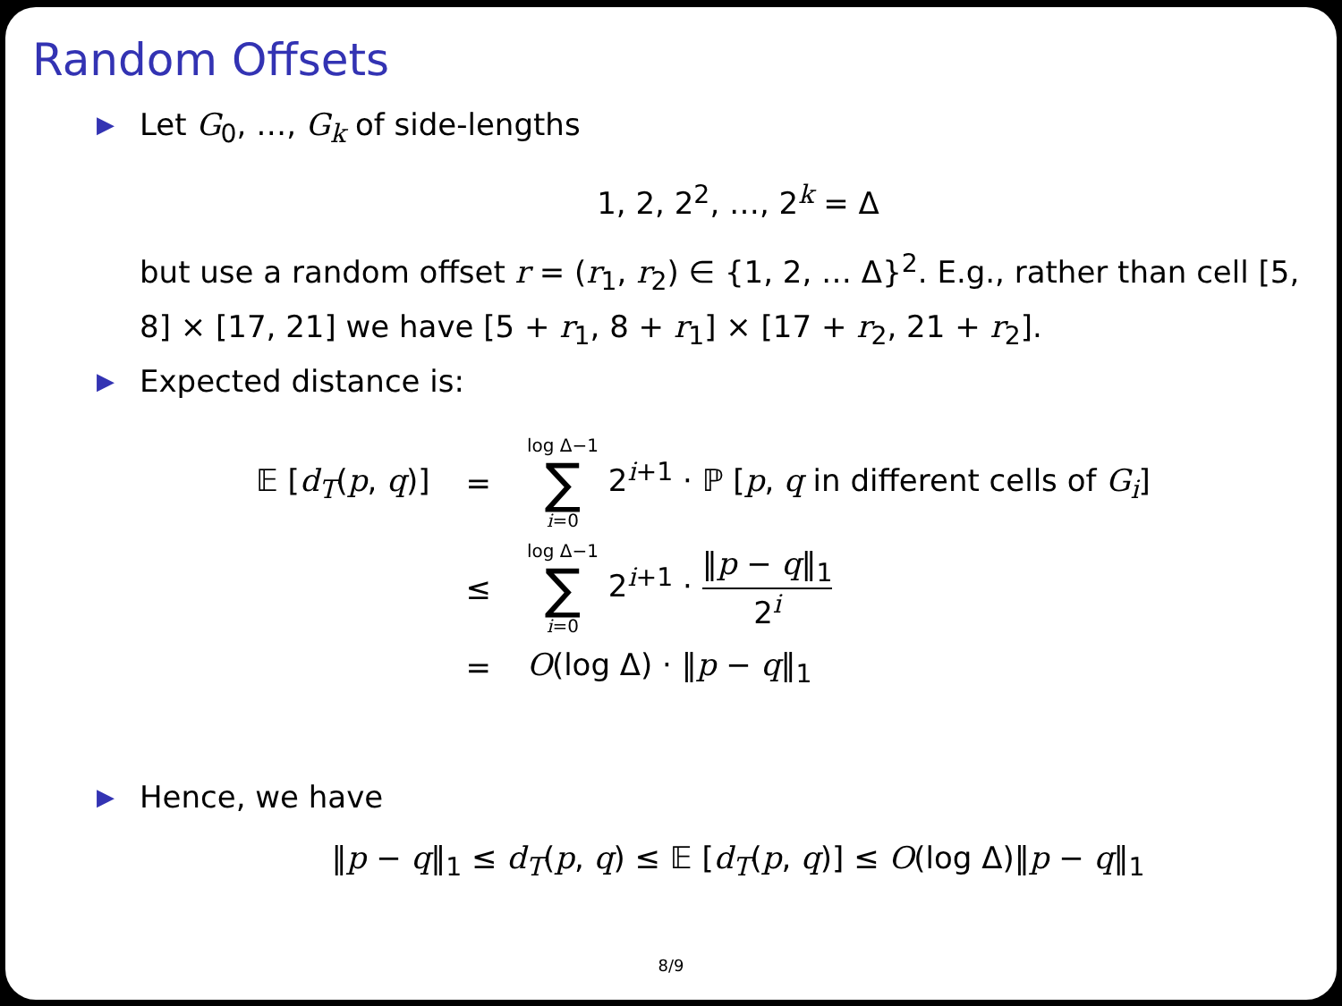Random Offsets
▶ Let G<sub>0</sub>, …, G<sub>k</sub> of side-lengths
1, 2, 2<sup>2</sup>, …, 2<sup>k</sup> = Δ
but use a random offset r = (r<sub>1</sub>, r<sub>2</sub>) ∈ {1, 2, … Δ}<sup>2</sup>. E.g., rather than cell [5, 8] × [17, 21] we have [5 + r<sub>1</sub>, 8 + r<sub>1</sub>] × [17 + r<sub>2</sub>, 21 + r<sub>2</sub>].
▶ Expected distance is:
| 𝔼 [ d<sub>T</sub> ( p , q )] | = | log Δ−1 ∑ i =0 2<sup>i+1</sup> · ℙ [ p , q in different cells of G<sub>i</sub> ] |
| | ≤ | log Δ−1 ∑ i =0 2<sup>i+1</sup> · ‖ p − q ‖<sub>1</sub> 2<sup>i</sup> |
| | = | O (log Δ) · ‖ p − q ‖<sub>1</sub> |
▶ Hence, we have
‖p − q‖<sub>1</sub> ≤ d<sub>T</sub>(p, q) ≤ 𝔼 [d<sub>T</sub>(p, q)] ≤ O(log Δ)‖p − q‖<sub>1</sub>
8/9